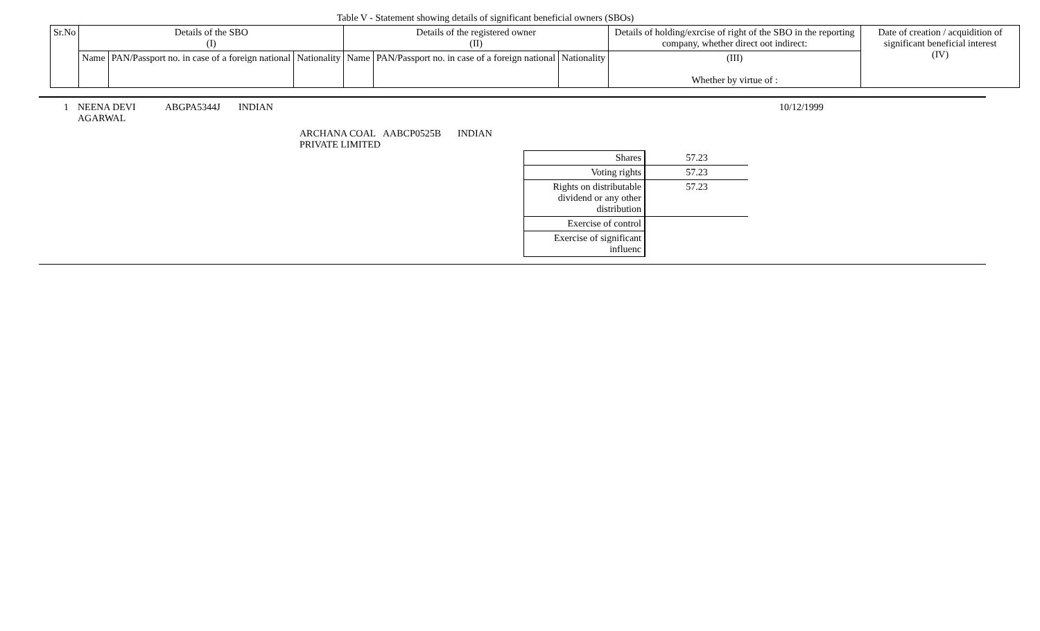Table V - Statement showing details of significant beneficial owners (SBOs)
| Sr.No | Details of the SBO (I) | | | Details of the registered owner (II) | | | Details of holding/exrcise of right of the SBO in the reporting company, whether direct oot indirect: | Date of creation / acquidition of significant beneficial interest (IV) |
| | Name | PAN/Passport no. in case of a foreign national | Nationality | Name | PAN/Passport no. in case of a foreign national | Nationality | (III) Whether by virtue of : | |
1 NEENA DEVI AGARWAL
ABGPA5344J INDIAN 10/12/1999
ARCHANA COAL PRIVATE LIMITED
AABCP0525B INDIAN
| Shares | 57.23 |
| Voting rights | 57.23 |
| Rights on distributable dividend or any other distribution | 57.23 |
| Exercise of control | |
| Exercise of significant influenc | |